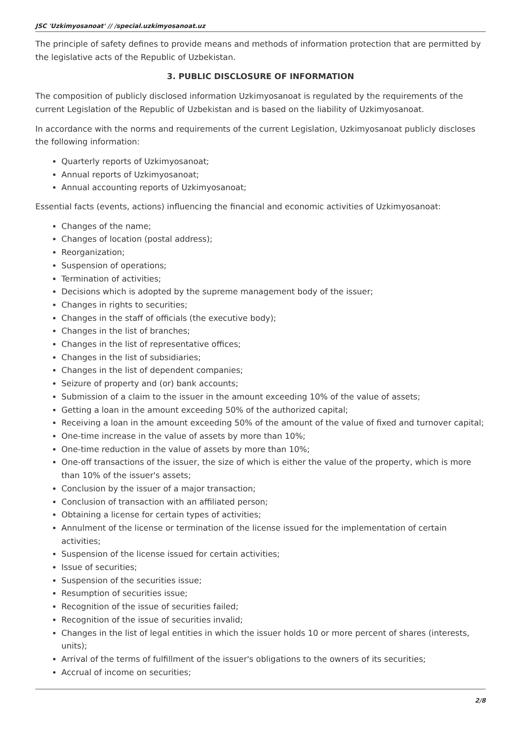JSC 'Uzkimyosanoat' // /special.uzkimyosanoat.uz
The principle of safety defines to provide means and methods of information protection that are permitted by the legislative acts of the Republic of Uzbekistan.
3. PUBLIC DISCLOSURE OF INFORMATION
The composition of publicly disclosed information Uzkimyosanoat is regulated by the requirements of the current Legislation of the Republic of Uzbekistan and is based on the liability of Uzkimyosanoat.
In accordance with the norms and requirements of the current Legislation, Uzkimyosanoat publicly discloses the following information:
Quarterly reports of Uzkimyosanoat;
Annual reports of Uzkimyosanoat;
Annual accounting reports of Uzkimyosanoat;
Essential facts (events, actions) influencing the financial and economic activities of Uzkimyosanoat:
Changes of the name;
Changes of location (postal address);
Reorganization;
Suspension of operations;
Termination of activities;
Decisions which is adopted by the supreme management body of the issuer;
Changes in rights to securities;
Changes in the staff of officials (the executive body);
Changes in the list of branches;
Changes in the list of representative offices;
Changes in the list of subsidiaries;
Changes in the list of dependent companies;
Seizure of property and (or) bank accounts;
Submission of a claim to the issuer in the amount exceeding 10% of the value of assets;
Getting a loan in the amount exceeding 50% of the authorized capital;
Receiving a loan in the amount exceeding 50% of the amount of the value of fixed and turnover capital;
One-time increase in the value of assets by more than 10%;
One-time reduction in the value of assets by more than 10%;
One-off transactions of the issuer, the size of which is either the value of the property, which is more than 10% of the issuer's assets;
Conclusion by the issuer of a major transaction;
Conclusion of transaction with an affiliated person;
Obtaining a license for certain types of activities;
Annulment of the license or termination of the license issued for the implementation of certain activities;
Suspension of the license issued for certain activities;
Issue of securities;
Suspension of the securities issue;
Resumption of securities issue;
Recognition of the issue of securities failed;
Recognition of the issue of securities invalid;
Changes in the list of legal entities in which the issuer holds 10 or more percent of shares (interests, units);
Arrival of the terms of fulfillment of the issuer's obligations to the owners of its securities;
Accrual of income on securities;
2/8